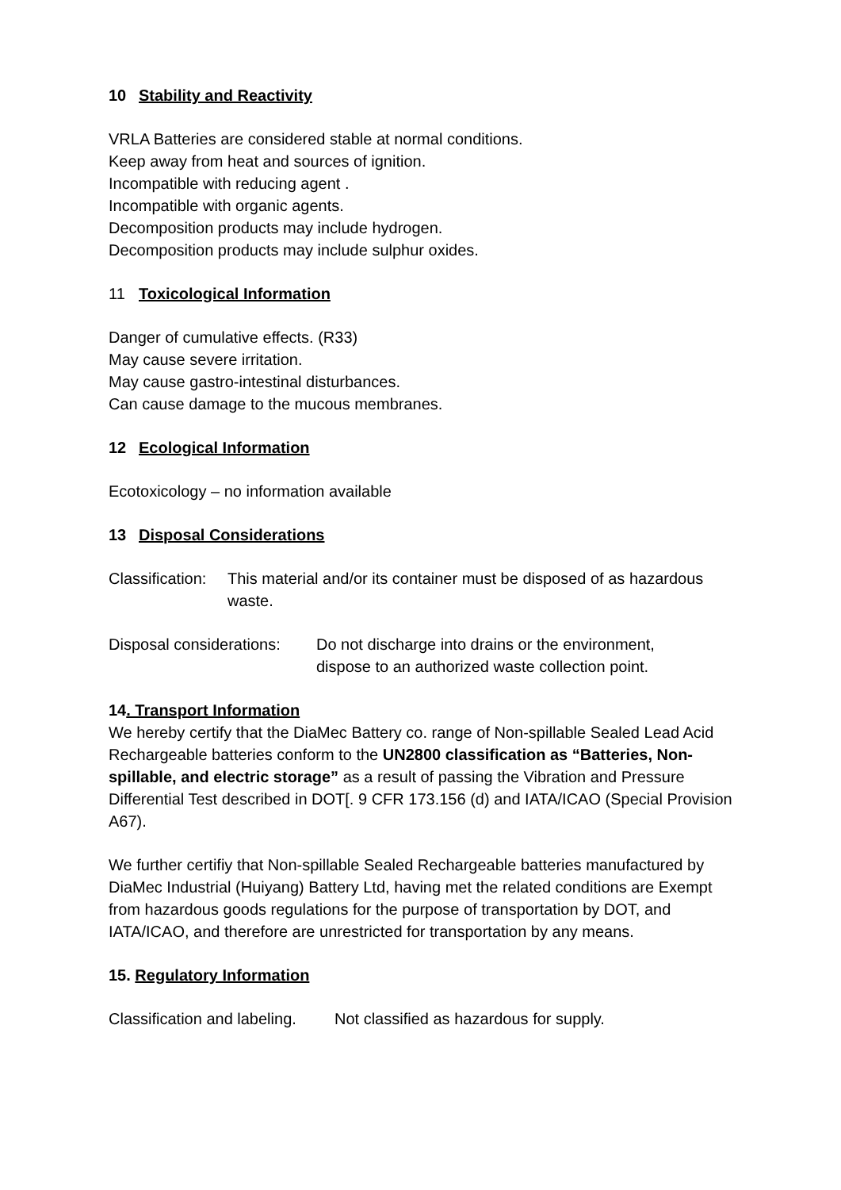10 Stability and Reactivity
VRLA Batteries are considered stable at normal conditions.
Keep away from heat and sources of ignition.
Incompatible with reducing agent .
Incompatible with organic agents.
Decomposition products may include hydrogen.
Decomposition products may include sulphur oxides.
11 Toxicological Information
Danger of cumulative effects. (R33)
May cause severe irritation.
May cause gastro-intestinal disturbances.
Can cause damage to the mucous membranes.
12 Ecological Information
Ecotoxicology – no information available
13 Disposal Considerations
Classification:
This material and/or its container must be disposed of as hazardous waste.
Disposal considerations:
Do not discharge into drains or the environment,
dispose to an authorized waste collection point.
14. Transport Information
We hereby certify that the DiaMec Battery co. range of Non-spillable Sealed Lead Acid Rechargeable batteries conform to the UN2800 classification as “Batteries, Non-spillable, and electric storage” as a result of passing the Vibration and Pressure Differential Test described in DOT[. 9 CFR 173.156 (d) and IATA/ICAO (Special Provision A67).
We further certifiy that Non-spillable Sealed Rechargeable batteries manufactured by DiaMec Industrial (Huiyang) Battery Ltd, having met the related conditions are Exempt from hazardous goods regulations for the purpose of transportation by DOT, and IATA/ICAO, and therefore are unrestricted for transportation by any means.
15. Regulatory Information
Classification and labeling.
Not classified as hazardous for supply.